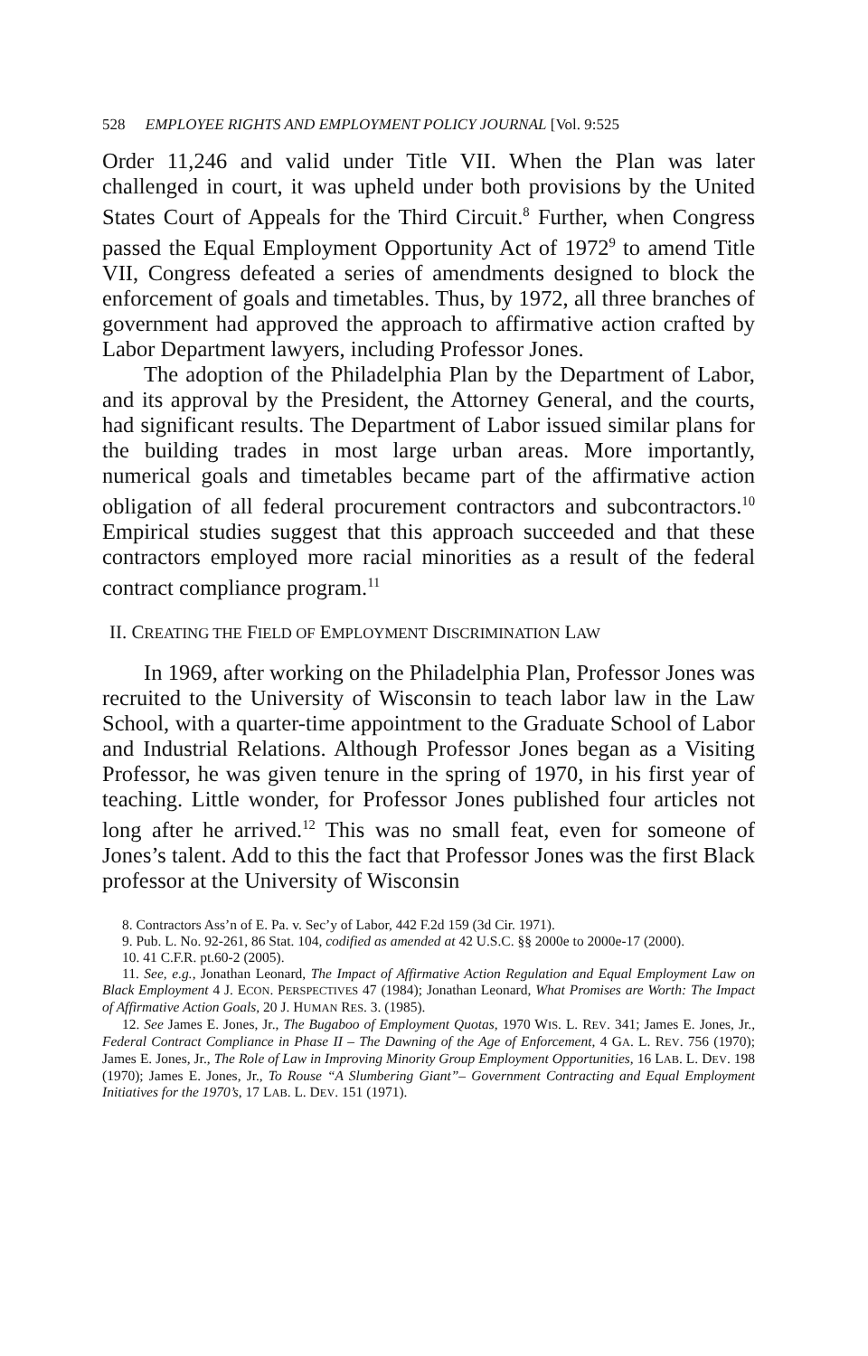528 EMPLOYEE RIGHTS AND EMPLOYMENT POLICY JOURNAL [Vol. 9:525
Order 11,246 and valid under Title VII. When the Plan was later challenged in court, it was upheld under both provisions by the United States Court of Appeals for the Third Circuit.<sup>8</sup> Further, when Congress passed the Equal Employment Opportunity Act of 1972<sup>9</sup> to amend Title VII, Congress defeated a series of amendments designed to block the enforcement of goals and timetables. Thus, by 1972, all three branches of government had approved the approach to affirmative action crafted by Labor Department lawyers, including Professor Jones.
The adoption of the Philadelphia Plan by the Department of Labor, and its approval by the President, the Attorney General, and the courts, had significant results. The Department of Labor issued similar plans for the building trades in most large urban areas. More importantly, numerical goals and timetables became part of the affirmative action obligation of all federal procurement contractors and subcontractors.<sup>10</sup> Empirical studies suggest that this approach succeeded and that these contractors employed more racial minorities as a result of the federal contract compliance program.<sup>11</sup>
II. CREATING THE FIELD OF EMPLOYMENT DISCRIMINATION LAW
In 1969, after working on the Philadelphia Plan, Professor Jones was recruited to the University of Wisconsin to teach labor law in the Law School, with a quarter-time appointment to the Graduate School of Labor and Industrial Relations. Although Professor Jones began as a Visiting Professor, he was given tenure in the spring of 1970, in his first year of teaching. Little wonder, for Professor Jones published four articles not long after he arrived.<sup>12</sup> This was no small feat, even for someone of Jones’s talent. Add to this the fact that Professor Jones was the first Black professor at the University of Wisconsin
8. Contractors Ass’n of E. Pa. v. Sec’y of Labor, 442 F.2d 159 (3d Cir. 1971).
9. Pub. L. No. 92-261, 86 Stat. 104, codified as amended at 42 U.S.C. §§ 2000e to 2000e-17 (2000).
10. 41 C.F.R. pt.60-2 (2005).
11. See, e.g., Jonathan Leonard, The Impact of Affirmative Action Regulation and Equal Employment Law on Black Employment 4 J. ECON. PERSPECTIVES 47 (1984); Jonathan Leonard, What Promises are Worth: The Impact of Affirmative Action Goals, 20 J. HUMAN RES. 3. (1985).
12. See James E. Jones, Jr., The Bugaboo of Employment Quotas, 1970 WIS. L. REV. 341; James E. Jones, Jr., Federal Contract Compliance in Phase II – The Dawning of the Age of Enforcement, 4 GA. L. REV. 756 (1970); James E. Jones, Jr., The Role of Law in Improving Minority Group Employment Opportunities, 16 LAB. L. DEV. 198 (1970); James E. Jones, Jr., To Rouse “A Slumbering Giant”– Government Contracting and Equal Employment Initiatives for the 1970’s, 17 LAB. L. DEV. 151 (1971).